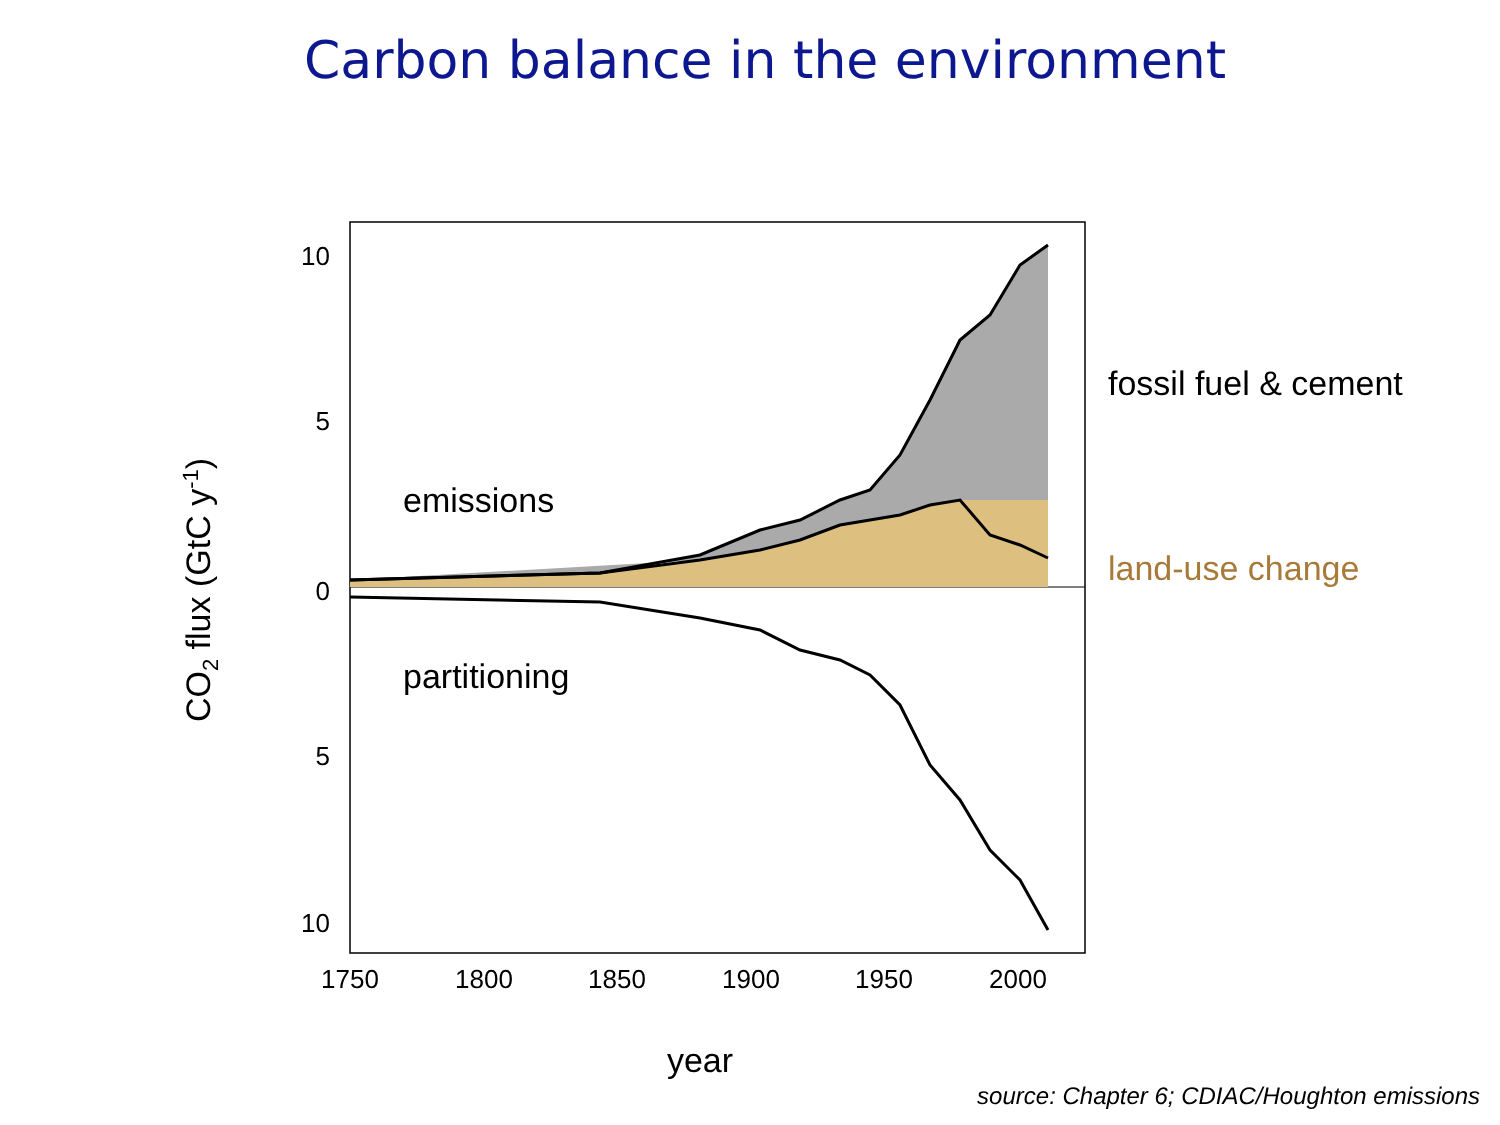Carbon balance in the environment
10
5
0
5
10
1750
1800
1850
1900
1950
2000
year
CO2 flux (GtC y-1)
emissions
partitioning
fossil fuel & cement
land-use change
source: Chapter 6; CDIAC/Houghton emissions